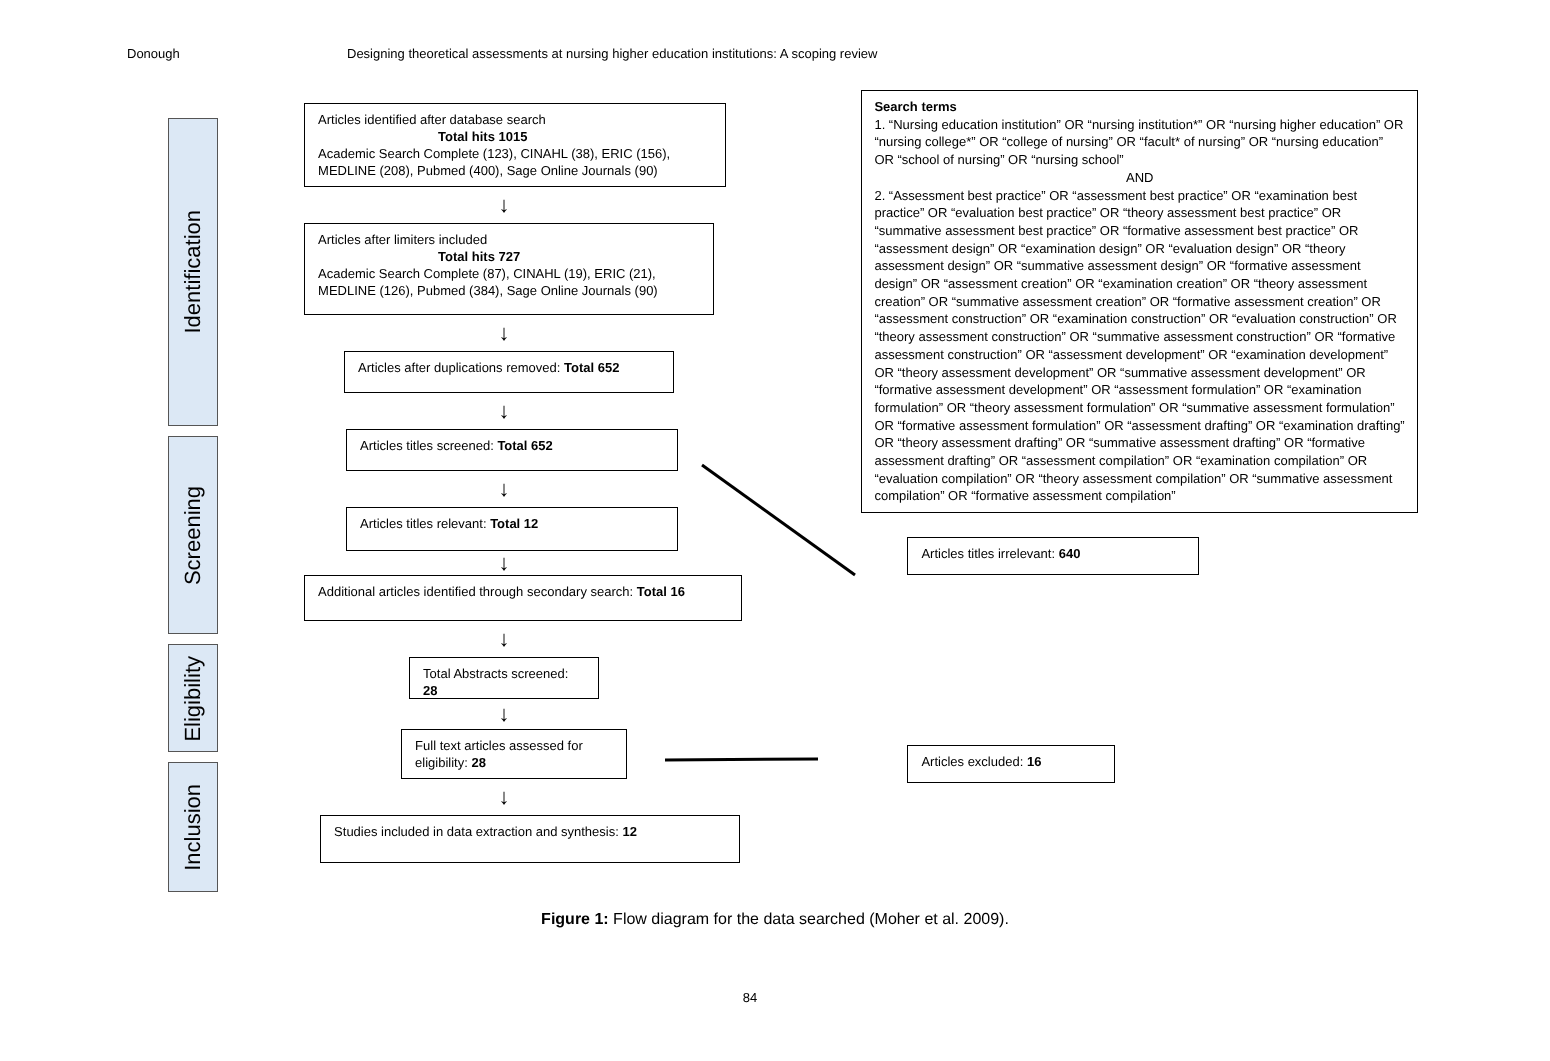Donough Designing theoretical assessments at nursing higher education institutions: A scoping review
Identification
Screening
Eligibility
Inclusion
Articles identified after database search
Total hits 1015
Academic Search Complete (123), CINAHL (38), ERIC (156), MEDLINE (208), Pubmed (400), Sage Online Journals (90)
↓
Articles after limiters included
Total hits 727
Academic Search Complete (87), CINAHL (19), ERIC (21), MEDLINE (126), Pubmed (384), Sage Online Journals (90)
↓
Articles after duplications removed: Total 652
↓
Articles titles screened: Total 652
↓
Articles titles relevant: Total 12
↓
Additional articles identified through secondary search: Total 16
↓
Total Abstracts screened: 28
↓
Full text articles assessed for eligibility: 28
↓
Studies included in data extraction and synthesis: 12
Search terms
1. “Nursing education institution” OR “nursing institution*” OR “nursing higher education” OR “nursing college*” OR “college of nursing” OR “facult* of nursing” OR “nursing education” OR “school of nursing” OR “nursing school”
AND
2. “Assessment best practice” OR “assessment best practice” OR “examination best practice” OR “evaluation best practice” OR “theory assessment best practice” OR “summative assessment best practice” OR “formative assessment best practice” OR “assessment design” OR “examination design” OR “evaluation design” OR “theory assessment design” OR “summative assessment design” OR “formative assessment design” OR “assessment creation” OR “examination creation” OR “theory assessment creation” OR “summative assessment creation” OR “formative assessment creation” OR “assessment construction” OR “examination construction” OR “evaluation construction” OR “theory assessment construction” OR “summative assessment construction” OR “formative assessment construction” OR “assessment development” OR “examination development” OR “theory assessment development” OR “summative assessment development” OR “formative assessment development” OR “assessment formulation” OR “examination formulation” OR “theory assessment formulation” OR “summative assessment formulation” OR “formative assessment formulation” OR “assessment drafting” OR “examination drafting” OR “theory assessment drafting” OR “summative assessment drafting” OR “formative assessment drafting” OR “assessment compilation” OR “examination compilation” OR “evaluation compilation” OR “theory assessment compilation” OR “summative assessment compilation” OR “formative assessment compilation”
Articles titles irrelevant: 640
Articles excluded: 16
Figure 1: Flow diagram for the data searched (Moher et al. 2009).
84